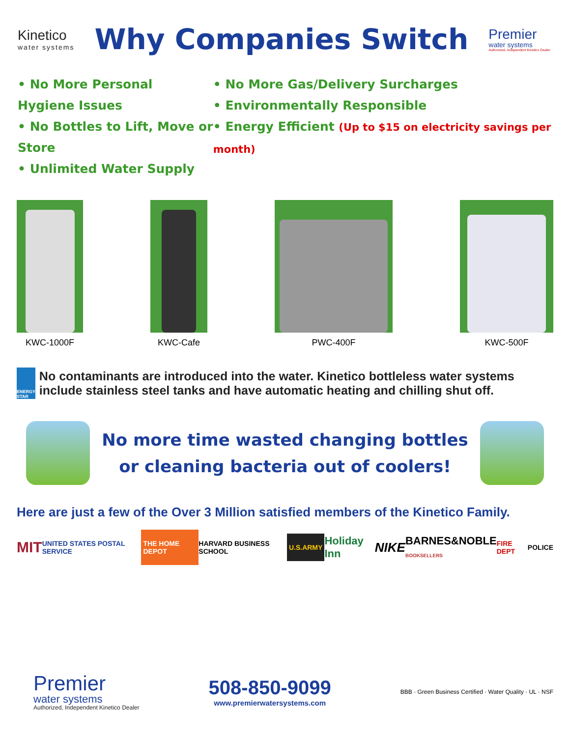Kinetico
water systems
Why Companies Switch
Premier
water systems
Authorized, Independent Kinetico Dealer
• No More Personal Hygiene Issues
• No Bottles to Lift, Move or Store
• Unlimited Water Supply
• No More Gas/Delivery Surcharges
• Environmentally Responsible
• Energy Efficient (Up to $15 on electricity savings per month)
KWC-1000F KWC-Cafe PWC-400F KWC-500F
ENERGY STAR
No contaminants are introduced into the water. Kinetico bottleless water systems include stainless steel tanks and have automatic heating and chilling shut off.
No more time wasted changing bottles
or cleaning bacteria out of coolers!
Here are just a few of the Over 3 Million satisfied members of the Kinetico Family.
MIT UNITED STATES POSTAL SERVICE THE HOME DEPOT HARVARD BUSINESS SCHOOL U.S.ARMY Holiday Inn NIKE BARNES&NOBLE
BOOKSELLERS FIRE DEPT POLICE
Premier
water systems
Authorized, Independent Kinetico Dealer
508-850-9099
www.premierwatersystems.com
BBB · Green Business Certified · Water Quality · UL · NSF